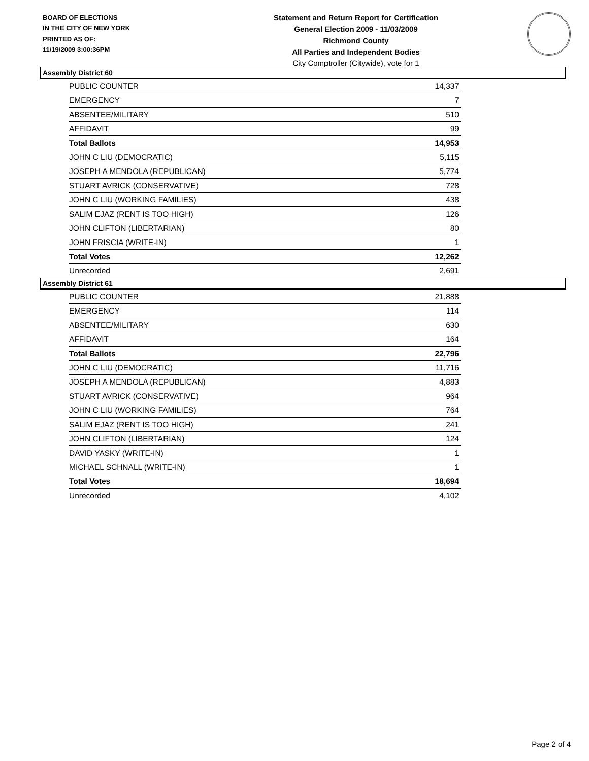BOARD OF ELECTIONS
IN THE CITY OF NEW YORK
PRINTED AS OF:
11/19/2009 3:00:36PM
Statement and Return Report for Certification
General Election 2009 - 11/03/2009
Richmond County
All Parties and Independent Bodies
City Comptroller (Citywide), vote for 1
Assembly District 60
| PUBLIC COUNTER | 14,337 |
| EMERGENCY | 7 |
| ABSENTEE/MILITARY | 510 |
| AFFIDAVIT | 99 |
| Total Ballots | 14,953 |
| JOHN C LIU (DEMOCRATIC) | 5,115 |
| JOSEPH A MENDOLA (REPUBLICAN) | 5,774 |
| STUART AVRICK (CONSERVATIVE) | 728 |
| JOHN C LIU (WORKING FAMILIES) | 438 |
| SALIM EJAZ (RENT IS TOO HIGH) | 126 |
| JOHN CLIFTON (LIBERTARIAN) | 80 |
| JOHN FRISCIA (WRITE-IN) | 1 |
| Total Votes | 12,262 |
| Unrecorded | 2,691 |
Assembly District 61
| PUBLIC COUNTER | 21,888 |
| EMERGENCY | 114 |
| ABSENTEE/MILITARY | 630 |
| AFFIDAVIT | 164 |
| Total Ballots | 22,796 |
| JOHN C LIU (DEMOCRATIC) | 11,716 |
| JOSEPH A MENDOLA (REPUBLICAN) | 4,883 |
| STUART AVRICK (CONSERVATIVE) | 964 |
| JOHN C LIU (WORKING FAMILIES) | 764 |
| SALIM EJAZ (RENT IS TOO HIGH) | 241 |
| JOHN CLIFTON (LIBERTARIAN) | 124 |
| DAVID YASKY (WRITE-IN) | 1 |
| MICHAEL SCHNALL (WRITE-IN) | 1 |
| Total Votes | 18,694 |
| Unrecorded | 4,102 |
Page 2 of 4